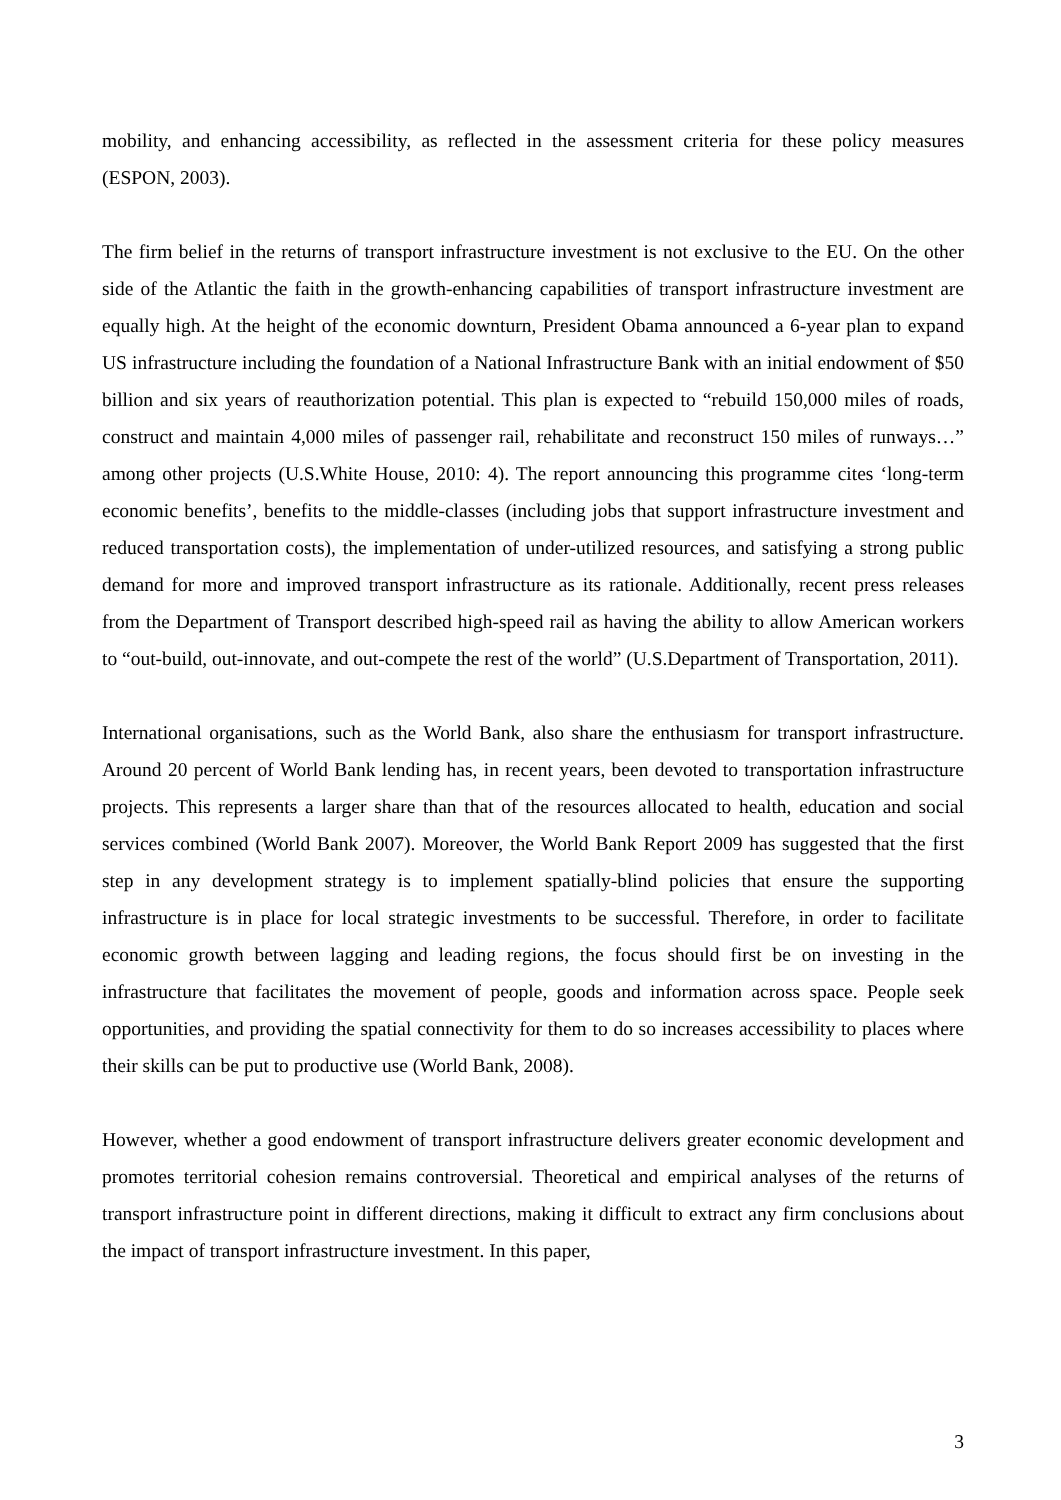mobility, and enhancing accessibility, as reflected in the assessment criteria for these policy measures (ESPON, 2003).
The firm belief in the returns of transport infrastructure investment is not exclusive to the EU. On the other side of the Atlantic the faith in the growth-enhancing capabilities of transport infrastructure investment are equally high. At the height of the economic downturn, President Obama announced a 6-year plan to expand US infrastructure including the foundation of a National Infrastructure Bank with an initial endowment of $50 billion and six years of reauthorization potential. This plan is expected to “rebuild 150,000 miles of roads, construct and maintain 4,000 miles of passenger rail, rehabilitate and reconstruct 150 miles of runways…” among other projects (U.S.White House, 2010: 4). The report announcing this programme cites ‘long-term economic benefits’, benefits to the middle-classes (including jobs that support infrastructure investment and reduced transportation costs), the implementation of under-utilized resources, and satisfying a strong public demand for more and improved transport infrastructure as its rationale. Additionally, recent press releases from the Department of Transport described high-speed rail as having the ability to allow American workers to “out-build, out-innovate, and out-compete the rest of the world” (U.S.Department of Transportation, 2011).
International organisations, such as the World Bank, also share the enthusiasm for transport infrastructure. Around 20 percent of World Bank lending has, in recent years, been devoted to transportation infrastructure projects. This represents a larger share than that of the resources allocated to health, education and social services combined (World Bank 2007). Moreover, the World Bank Report 2009 has suggested that the first step in any development strategy is to implement spatially-blind policies that ensure the supporting infrastructure is in place for local strategic investments to be successful. Therefore, in order to facilitate economic growth between lagging and leading regions, the focus should first be on investing in the infrastructure that facilitates the movement of people, goods and information across space. People seek opportunities, and providing the spatial connectivity for them to do so increases accessibility to places where their skills can be put to productive use (World Bank, 2008).
However, whether a good endowment of transport infrastructure delivers greater economic development and promotes territorial cohesion remains controversial. Theoretical and empirical analyses of the returns of transport infrastructure point in different directions, making it difficult to extract any firm conclusions about the impact of transport infrastructure investment. In this paper,
3